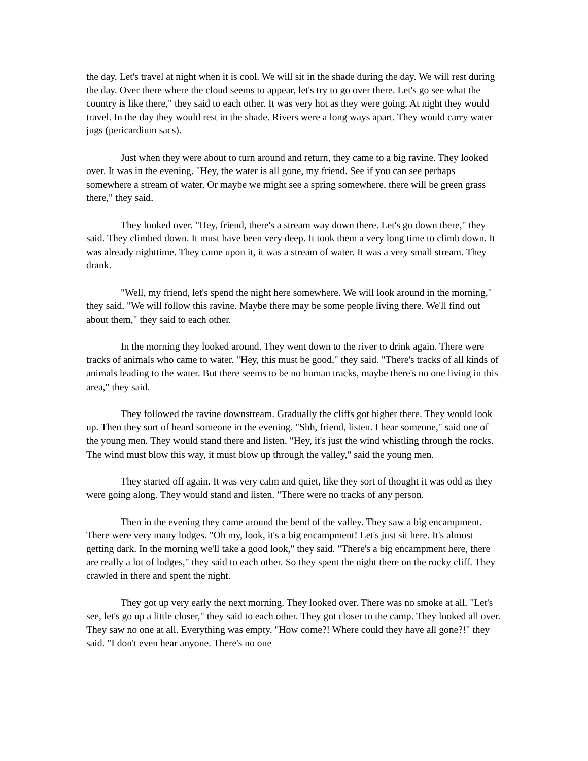the day. Let's travel at night when it is cool. We will sit in the shade during the day. We will rest during the day. Over there where the cloud seems to appear, let's try to go over there. Let's go see what the country is like there," they said to each other. It was very hot as they were going. At night they would travel. In the day they would rest in the shade. Rivers were a long ways apart. They would carry water jugs (pericardium sacs).
Just when they were about to turn around and return, they came to a big ravine. They looked over. It was in the evening. "Hey, the water is all gone, my friend. See if you can see perhaps somewhere a stream of water. Or maybe we might see a spring somewhere, there will be green grass there," they said.
They looked over. "Hey, friend, there's a stream way down there. Let's go down there," they said. They climbed down. It must have been very deep. It took them a very long time to climb down. It was already nighttime. They came upon it, it was a stream of water. It was a very small stream. They drank.
"Well, my friend, let's spend the night here somewhere. We will look around in the morning," they said. "We will follow this ravine. Maybe there may be some people living there. We'll find out about them," they said to each other.
In the morning they looked around. They went down to the river to drink again. There were tracks of animals who came to water. "Hey, this must be good," they said. "There's tracks of all kinds of animals leading to the water. But there seems to be no human tracks, maybe there's no one living in this area," they said.
They followed the ravine downstream. Gradually the cliffs got higher there. They would look up. Then they sort of heard someone in the evening. "Shh, friend, listen. I hear someone," said one of the young men. They would stand there and listen. "Hey, it's just the wind whistling through the rocks. The wind must blow this way, it must blow up through the valley," said the young men.
They started off again. It was very calm and quiet, like they sort of thought it was odd as they were going along. They would stand and listen. "There were no tracks of any person.
Then in the evening they came around the bend of the valley. They saw a big encampment. There were very many lodges. "Oh my, look, it's a big encampment! Let's just sit here. It's almost getting dark. In the morning we'll take a good look," they said. "There's a big encampment here, there are really a lot of lodges," they said to each other. So they spent the night there on the rocky cliff. They crawled in there and spent the night.
They got up very early the next morning. They looked over. There was no smoke at all. "Let's see, let's go up a little closer," they said to each other. They got closer to the camp. They looked all over. They saw no one at all. Everything was empty. "How come?! Where could they have all gone?!" they said. "I don't even hear anyone. There's no one